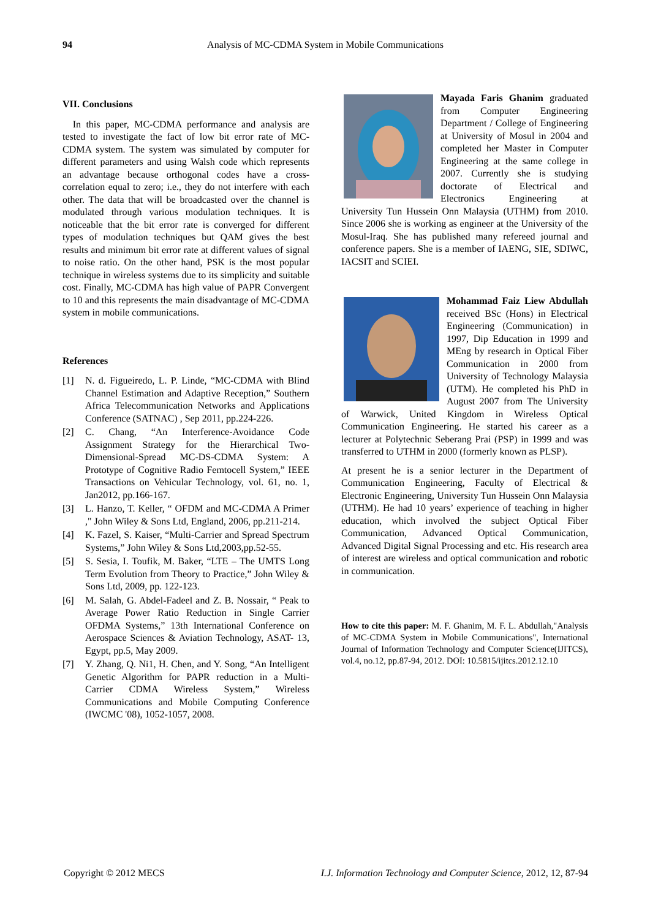94
Analysis of MC-CDMA System in Mobile Communications
VII. Conclusions
In this paper, MC-CDMA performance and analysis are tested to investigate the fact of low bit error rate of MC-CDMA system. The system was simulated by computer for different parameters and using Walsh code which represents an advantage because orthogonal codes have a cross-correlation equal to zero; i.e., they do not interfere with each other. The data that will be broadcasted over the channel is modulated through various modulation techniques. It is noticeable that the bit error rate is converged for different types of modulation techniques but QAM gives the best results and minimum bit error rate at different values of signal to noise ratio. On the other hand, PSK is the most popular technique in wireless systems due to its simplicity and suitable cost. Finally, MC-CDMA has high value of PAPR Convergent to 10 and this represents the main disadvantage of MC-CDMA system in mobile communications.
References
[1] N. d. Figueiredo, L. P. Linde, “MC-CDMA with Blind Channel Estimation and Adaptive Reception,” Southern Africa Telecommunication Networks and Applications Conference (SATNAC) , Sep 2011, pp.224-226.
[2] C. Chang, “An Interference-Avoidance Code Assignment Strategy for the Hierarchical Two-Dimensional-Spread MC-DS-CDMA System: A Prototype of Cognitive Radio Femtocell System,” IEEE Transactions on Vehicular Technology, vol. 61, no. 1, Jan2012, pp.166-167.
[3] L. Hanzo, T. Keller, “ OFDM and MC-CDMA A Primer ," John Wiley & Sons Ltd, England, 2006, pp.211-214.
[4] K. Fazel, S. Kaiser, “Multi-Carrier and Spread Spectrum Systems,” John Wiley & Sons Ltd,2003,pp.52-55.
[5] S. Sesia, I. Toufik, M. Baker, “LTE – The UMTS Long Term Evolution from Theory to Practice,” John Wiley & Sons Ltd, 2009, pp. 122-123.
[6] M. Salah, G. Abdel-Fadeel and Z. B. Nossair, “ Peak to Average Power Ratio Reduction in Single Carrier OFDMA Systems,” 13th International Conference on Aerospace Sciences & Aviation Technology, ASAT- 13, Egypt, pp.5, May 2009.
[7] Y. Zhang, Q. Ni1, H. Chen, and Y. Song, “An Intelligent Genetic Algorithm for PAPR reduction in a Multi-Carrier CDMA Wireless System,” Wireless Communications and Mobile Computing Conference (IWCMC '08), 1052-1057, 2008.
Mayada Faris Ghanim graduated from Computer Engineering Department / College of Engineering at University of Mosul in 2004 and completed her Master in Computer Engineering at the same college in 2007. Currently she is studying doctorate of Electrical and Electronics Engineering at University Tun Hussein Onn Malaysia (UTHM) from 2010. Since 2006 she is working as engineer at the University of the Mosul-Iraq. She has published many refereed journal and conference papers. She is a member of IAENG, SIE, SDIWC, IACSIT and SCIEI.
Mohammad Faiz Liew Abdullah received BSc (Hons) in Electrical Engineering (Communication) in 1997, Dip Education in 1999 and MEng by research in Optical Fiber Communication in 2000 from University of Technology Malaysia (UTM). He completed his PhD in August 2007 from The University of Warwick, United Kingdom in Wireless Optical Communication Engineering. He started his career as a lecturer at Polytechnic Seberang Prai (PSP) in 1999 and was transferred to UTHM in 2000 (formerly known as PLSP).
At present he is a senior lecturer in the Department of Communication Engineering, Faculty of Electrical & Electronic Engineering, University Tun Hussein Onn Malaysia (UTHM). He had 10 years’ experience of teaching in higher education, which involved the subject Optical Fiber Communication, Advanced Optical Communication, Advanced Digital Signal Processing and etc. His research area of interest are wireless and optical communication and robotic in communication.
How to cite this paper: M. F. Ghanim, M. F. L. Abdullah,"Analysis of MC-CDMA System in Mobile Communications", International Journal of Information Technology and Computer Science(IJITCS), vol.4, no.12, pp.87-94, 2012. DOI: 10.5815/ijitcs.2012.12.10
Copyright © 2012 MECS I.J. Information Technology and Computer Science, 2012, 12, 87-94